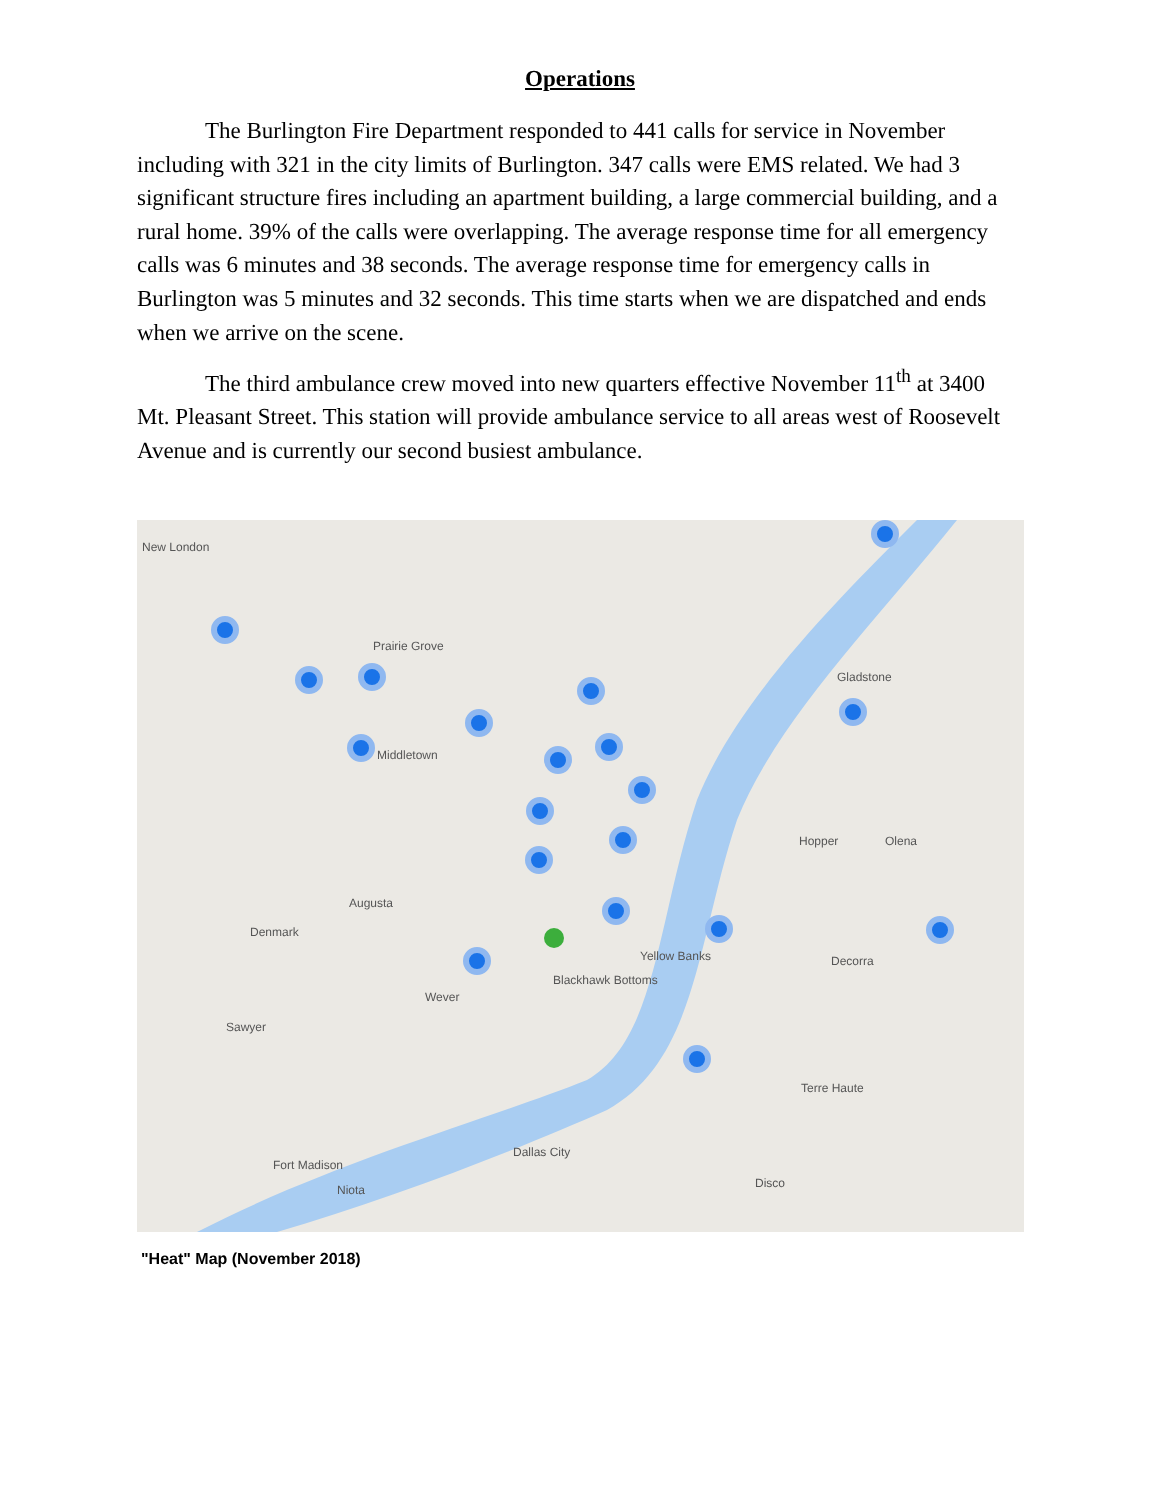Operations
The Burlington Fire Department responded to 441 calls for service in November including with 321 in the city limits of Burlington. 347 calls were EMS related. We had 3 significant structure fires including an apartment building, a large commercial building, and a rural home. 39% of the calls were overlapping. The average response time for all emergency calls was 6 minutes and 38 seconds. The average response time for emergency calls in Burlington was 5 minutes and 32 seconds. This time starts when we are dispatched and ends when we arrive on the scene.
The third ambulance crew moved into new quarters effective November 11<sup>th</sup> at 3400 Mt. Pleasant Street. This station will provide ambulance service to all areas west of Roosevelt Avenue and is currently our second busiest ambulance.
New London
Prairie Grove
Middletown
Gladstone
Hopper Olena
Augusta
Denmark
Yellow Banks Decorra
Blackhawk Bottoms
Wever
Sawyer
Terre Haute
Dallas City
Fort Madison
Niota Disco
"Heat" Map (November 2018)